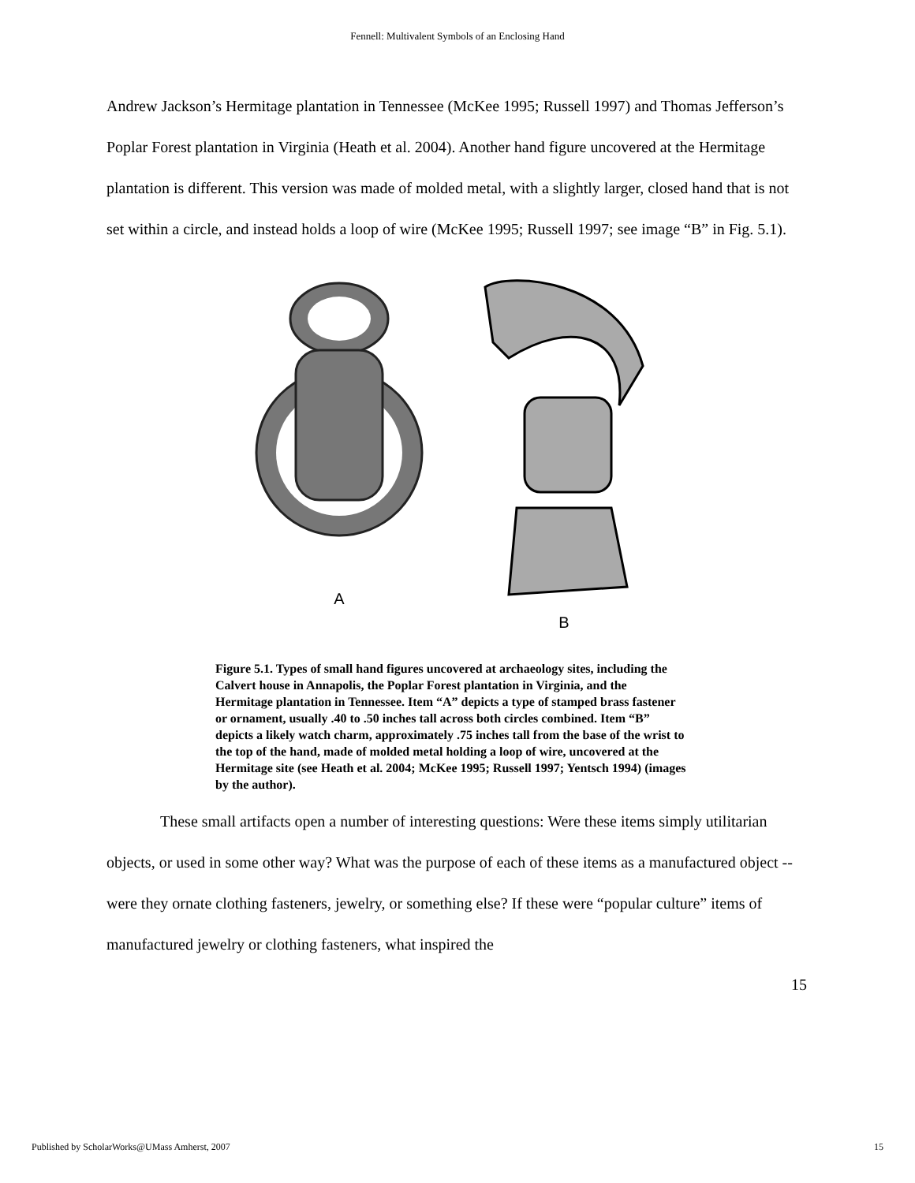Fennell: Multivalent Symbols of an Enclosing Hand
Andrew Jackson’s Hermitage plantation in Tennessee (McKee 1995; Russell 1997) and Thomas Jefferson’s Poplar Forest plantation in Virginia (Heath et al. 2004). Another hand figure uncovered at the Hermitage plantation is different. This version was made of molded metal, with a slightly larger, closed hand that is not set within a circle, and instead holds a loop of wire (McKee 1995; Russell 1997; see image “B” in Fig. 5.1).
A B
Figure 5.1. Types of small hand figures uncovered at archaeology sites, including the Calvert house in Annapolis, the Poplar Forest plantation in Virginia, and the Hermitage plantation in Tennessee. Item “A” depicts a type of stamped brass fastener or ornament, usually .40 to .50 inches tall across both circles combined. Item “B” depicts a likely watch charm, approximately .75 inches tall from the base of the wrist to the top of the hand, made of molded metal holding a loop of wire, uncovered at the Hermitage site (see Heath et al. 2004; McKee 1995; Russell 1997; Yentsch 1994) (images by the author).
These small artifacts open a number of interesting questions: Were these items simply utilitarian objects, or used in some other way? What was the purpose of each of these items as a manufactured object -- were they ornate clothing fasteners, jewelry, or something else? If these were “popular culture” items of manufactured jewelry or clothing fasteners, what inspired the
15
Published by ScholarWorks@UMass Amherst, 2007 15